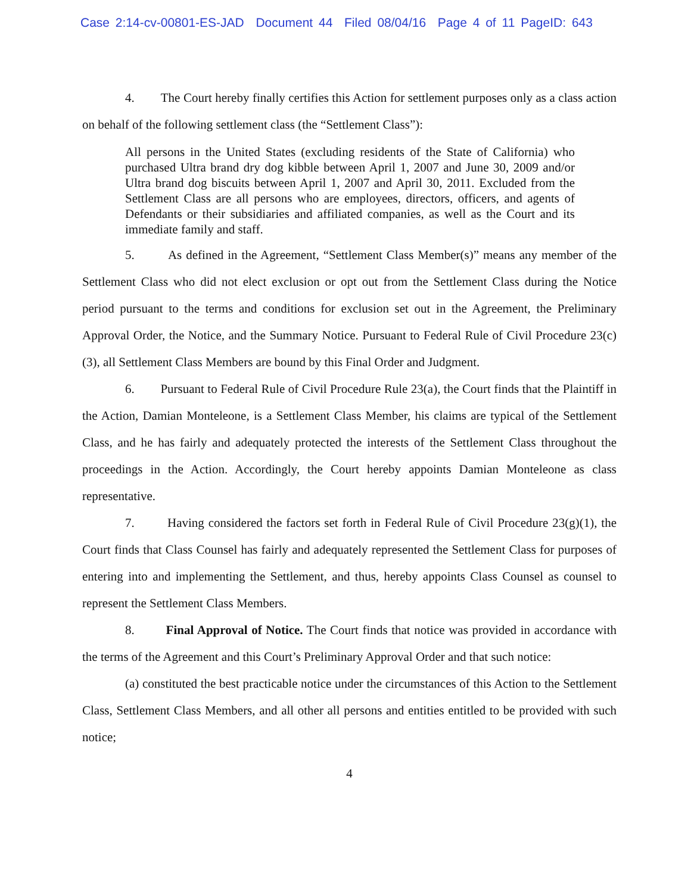Case 2:14-cv-00801-ES-JAD Document 44 Filed 08/04/16 Page 4 of 11 PageID: 643
4. The Court hereby finally certifies this Action for settlement purposes only as a class action on behalf of the following settlement class (the “Settlement Class”):
All persons in the United States (excluding residents of the State of California) who purchased Ultra brand dry dog kibble between April 1, 2007 and June 30, 2009 and/or Ultra brand dog biscuits between April 1, 2007 and April 30, 2011. Excluded from the Settlement Class are all persons who are employees, directors, officers, and agents of Defendants or their subsidiaries and affiliated companies, as well as the Court and its immediate family and staff.
5. As defined in the Agreement, “Settlement Class Member(s)” means any member of the Settlement Class who did not elect exclusion or opt out from the Settlement Class during the Notice period pursuant to the terms and conditions for exclusion set out in the Agreement, the Preliminary Approval Order, the Notice, and the Summary Notice. Pursuant to Federal Rule of Civil Procedure 23(c)(3), all Settlement Class Members are bound by this Final Order and Judgment.
6. Pursuant to Federal Rule of Civil Procedure Rule 23(a), the Court finds that the Plaintiff in the Action, Damian Monteleone, is a Settlement Class Member, his claims are typical of the Settlement Class, and he has fairly and adequately protected the interests of the Settlement Class throughout the proceedings in the Action. Accordingly, the Court hereby appoints Damian Monteleone as class representative.
7. Having considered the factors set forth in Federal Rule of Civil Procedure 23(g)(1), the Court finds that Class Counsel has fairly and adequately represented the Settlement Class for purposes of entering into and implementing the Settlement, and thus, hereby appoints Class Counsel as counsel to represent the Settlement Class Members.
8. Final Approval of Notice. The Court finds that notice was provided in accordance with the terms of the Agreement and this Court’s Preliminary Approval Order and that such notice:
(a) constituted the best practicable notice under the circumstances of this Action to the Settlement Class, Settlement Class Members, and all other all persons and entities entitled to be provided with such notice;
4